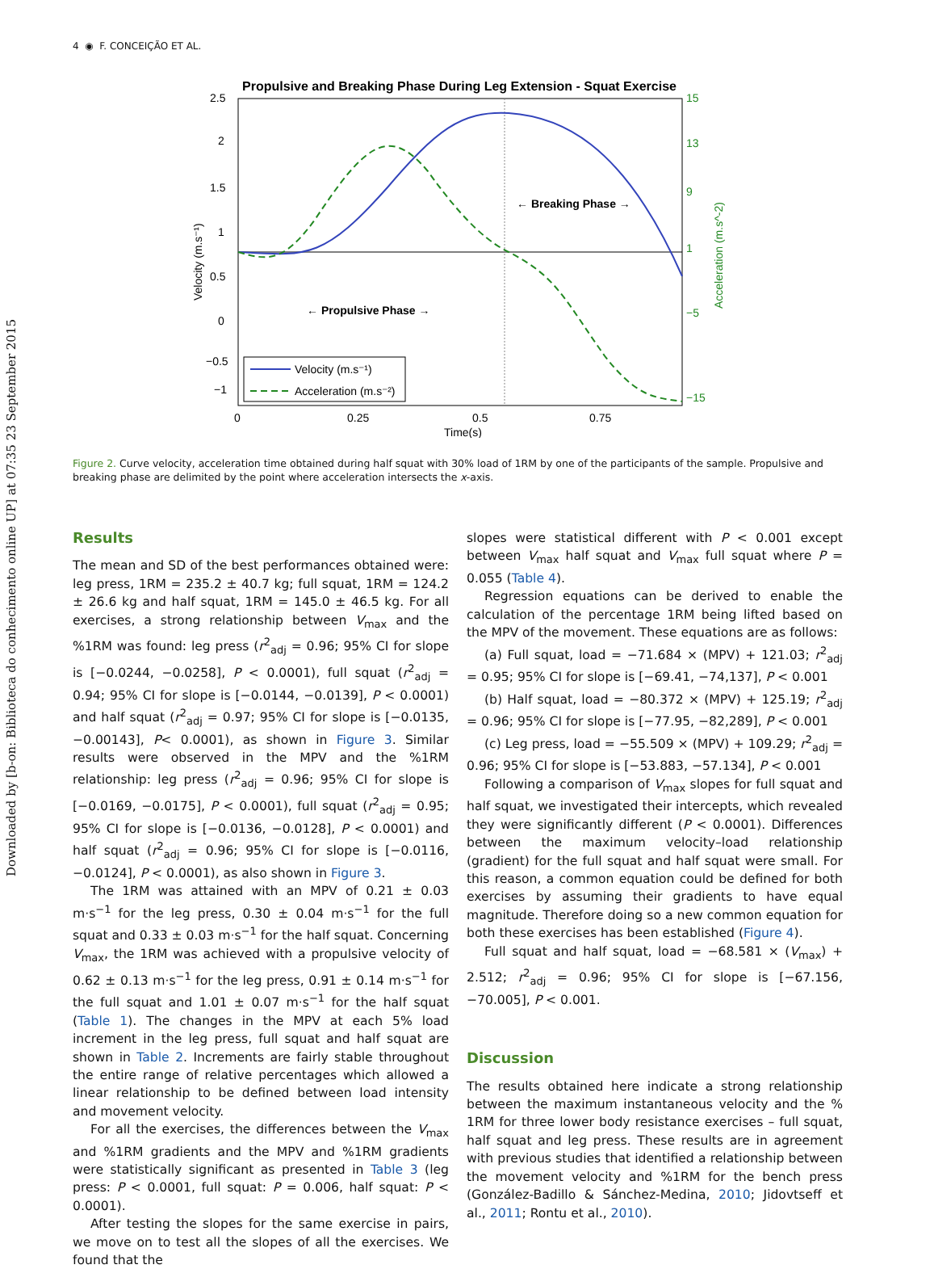Downloaded by [b-on: Biblioteca do conhecimento online UP] at 07:35 23 September 2015
4 ◉ F. CONCEIÇÃO ET AL.
Propulsive and Breaking Phase During Leg Extension - Squat Exercise
← Breaking Phase →
← Propulsive Phase →
2.5
2
1.5
1
0.5
0
−0.5
−1
15
13
9
1
−5
−15
0
0.25
0.5
0.75
Time(s)
Velocity (m.s⁻¹)
Acceleration (m.s⁻²)
Velocity (m.s⁻¹)
Acceleration (m.s^-2)
Figure 2. Curve velocity, acceleration time obtained during half squat with 30% load of 1RM by one of the participants of the sample. Propulsive and breaking phase are delimited by the point where acceleration intersects the x-axis.
Results
The mean and SD of the best performances obtained were: leg press, 1RM = 235.2 ± 40.7 kg; full squat, 1RM = 124.2 ± 26.6 kg and half squat, 1RM = 145.0 ± 46.5 kg. For all exercises, a strong relationship between V<sub>max</sub> and the %1RM was found: leg press (r<sup>2</sup><sub>adj</sub> = 0.96; 95% CI for slope is [−0.0244, −0.0258], P < 0.0001), full squat (r<sup>2</sup><sub>adj</sub> = 0.94; 95% CI for slope is [−0.0144, −0.0139], P < 0.0001) and half squat (r<sup>2</sup><sub>adj</sub> = 0.97; 95% CI for slope is [−0.0135, −0.00143], P< 0.0001), as shown in Figure 3. Similar results were observed in the MPV and the %1RM relationship: leg press (r<sup>2</sup><sub>adj</sub> = 0.96; 95% CI for slope is [−0.0169, −0.0175], P < 0.0001), full squat (r<sup>2</sup><sub>adj</sub> = 0.95; 95% CI for slope is [−0.0136, −0.0128], P < 0.0001) and half squat (r<sup>2</sup><sub>adj</sub> = 0.96; 95% CI for slope is [−0.0116, −0.0124], P < 0.0001), as also shown in Figure 3.
The 1RM was attained with an MPV of 0.21 ± 0.03 m·s<sup>−1</sup> for the leg press, 0.30 ± 0.04 m·s<sup>−1</sup> for the full squat and 0.33 ± 0.03 m·s<sup>−1</sup> for the half squat. Concerning V<sub>max</sub>, the 1RM was achieved with a propulsive velocity of 0.62 ± 0.13 m·s<sup>−1</sup> for the leg press, 0.91 ± 0.14 m·s<sup>−1</sup> for the full squat and 1.01 ± 0.07 m·s<sup>−1</sup> for the half squat (Table 1). The changes in the MPV at each 5% load increment in the leg press, full squat and half squat are shown in Table 2. Increments are fairly stable throughout the entire range of relative percentages which allowed a linear relationship to be defined between load intensity and movement velocity.
For all the exercises, the differences between the V<sub>max</sub> and %1RM gradients and the MPV and %1RM gradients were statistically significant as presented in Table 3 (leg press: P < 0.0001, full squat: P = 0.006, half squat: P < 0.0001).
After testing the slopes for the same exercise in pairs, we move on to test all the slopes of all the exercises. We found that the
slopes were statistical different with P < 0.001 except between V<sub>max</sub> half squat and V<sub>max</sub> full squat where P = 0.055 (Table 4).
Regression equations can be derived to enable the calculation of the percentage 1RM being lifted based on the MPV of the movement. These equations are as follows:
(a) Full squat, load = −71.684 × (MPV) + 121.03; r<sup>2</sup><sub>adj</sub> = 0.95; 95% CI for slope is [−69.41, −74,137], P < 0.001
(b) Half squat, load = −80.372 × (MPV) + 125.19; r<sup>2</sup><sub>adj</sub> = 0.96; 95% CI for slope is [−77.95, −82,289], P < 0.001
(c) Leg press, load = −55.509 × (MPV) + 109.29; r<sup>2</sup><sub>adj</sub> = 0.96; 95% CI for slope is [−53.883, −57.134], P < 0.001
Following a comparison of V<sub>max</sub> slopes for full squat and half squat, we investigated their intercepts, which revealed they were significantly different (P < 0.0001). Differences between the maximum velocity–load relationship (gradient) for the full squat and half squat were small. For this reason, a common equation could be defined for both exercises by assuming their gradients to have equal magnitude. Therefore doing so a new common equation for both these exercises has been established (Figure 4).
Full squat and half squat, load = −68.581 × (V<sub>max</sub>) + 2.512; r<sup>2</sup><sub>adj</sub> = 0.96; 95% CI for slope is [−67.156, −70.005], P < 0.001.
Discussion
The results obtained here indicate a strong relationship between the maximum instantaneous velocity and the % 1RM for three lower body resistance exercises – full squat, half squat and leg press. These results are in agreement with previous studies that identified a relationship between the movement velocity and %1RM for the bench press (González-Badillo & Sánchez-Medina, 2010; Jidovtseff et al., 2011; Rontu et al., 2010).